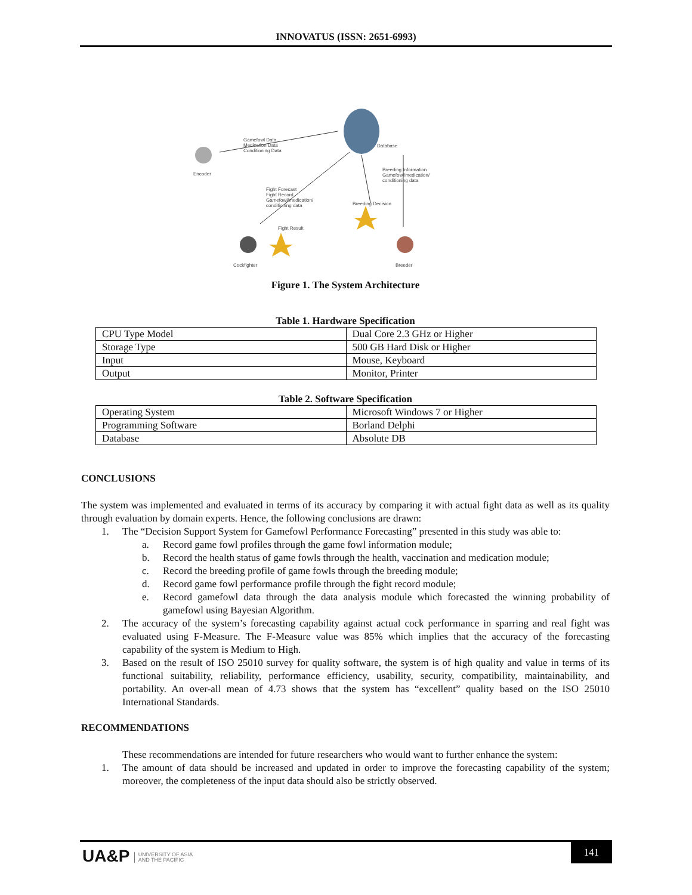INNOVATUS (ISSN: 2651-6993)
Gamefowl Data
Medication Data
Conditioning Data
Database
Encoder
Breeding Information
Gamefowl/medication/
conditioning data
Fight Forecast
Fight Record
Gamefowl/medication/
conditioning data
Breeding Decision
Fight Result
Cockfighter Breeder
Figure 1. The System Architecture
Table 1. Hardware Specification
| CPU Type Model | Dual Core 2.3 GHz or Higher |
| Storage Type | 500 GB Hard Disk or Higher |
| Input | Mouse, Keyboard |
| Output | Monitor, Printer |
Table 2. Software Specification
| Operating System | Microsoft Windows 7 or Higher |
| Programming Software | Borland Delphi |
| Database | Absolute DB |
CONCLUSIONS
The system was implemented and evaluated in terms of its accuracy by comparing it with actual fight data as well as its quality through evaluation by domain experts. Hence, the following conclusions are drawn:
1. The “Decision Support System for Gamefowl Performance Forecasting” presented in this study was able to:
a. Record game fowl profiles through the game fowl information module;
b. Record the health status of game fowls through the health, vaccination and medication module;
c. Record the breeding profile of game fowls through the breeding module;
d. Record game fowl performance profile through the fight record module;
e. Record gamefowl data through the data analysis module which forecasted the winning probability of gamefowl using Bayesian Algorithm.
2. The accuracy of the system’s forecasting capability against actual cock performance in sparring and real fight was evaluated using F-Measure. The F-Measure value was 85% which implies that the accuracy of the forecasting capability of the system is Medium to High.
3. Based on the result of ISO 25010 survey for quality software, the system is of high quality and value in terms of its functional suitability, reliability, performance efficiency, usability, security, compatibility, maintainability, and portability. An over-all mean of 4.73 shows that the system has “excellent” quality based on the ISO 25010 International Standards.
RECOMMENDATIONS
These recommendations are intended for future researchers who would want to further enhance the system:
1. The amount of data should be increased and updated in order to improve the forecasting capability of the system; moreover, the completeness of the input data should also be strictly observed.
UA&P UNIVERSITY OF ASIA
AND THE PACIFIC
141